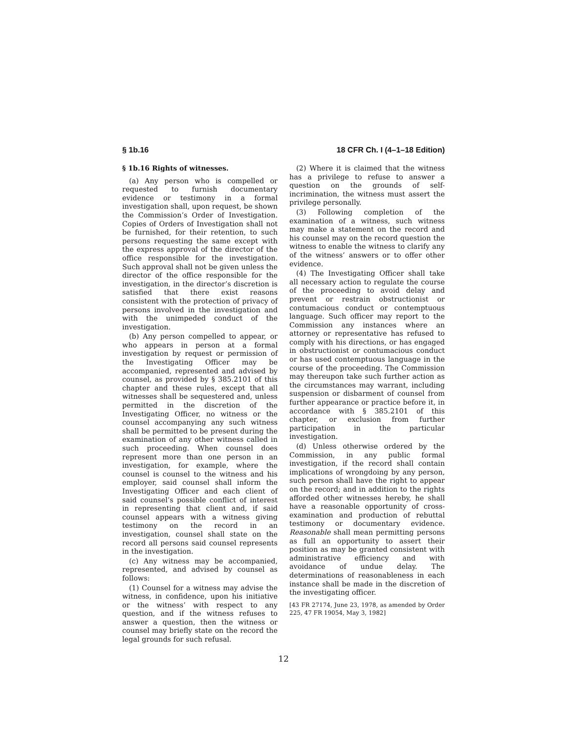§ 1b.16 18 CFR Ch. I (4–1–18 Edition)
§ 1b.16 Rights of witnesses.
(a) Any person who is compelled or requested to furnish documentary evidence or testimony in a formal investigation shall, upon request, be shown the Commission’s Order of Investigation. Copies of Orders of Investigation shall not be furnished, for their retention, to such persons requesting the same except with the express approval of the director of the office responsible for the investigation. Such approval shall not be given unless the director of the office responsible for the investigation, in the director’s discretion is satisfied that there exist reasons consistent with the protection of privacy of persons involved in the investigation and with the unimpeded conduct of the investigation.
(b) Any person compelled to appear, or who appears in person at a formal investigation by request or permission of the Investigating Officer may be accompanied, represented and advised by counsel, as provided by § 385.2101 of this chapter and these rules, except that all witnesses shall be sequestered and, unless permitted in the discretion of the Investigating Officer, no witness or the counsel accompanying any such witness shall be permitted to be present during the examination of any other witness called in such proceeding. When counsel does represent more than one person in an investigation, for example, where the counsel is counsel to the witness and his employer, said counsel shall inform the Investigating Officer and each client of said counsel’s possible conflict of interest in representing that client and, if said counsel appears with a witness giving testimony on the record in an investigation, counsel shall state on the record all persons said counsel represents in the investigation.
(c) Any witness may be accompanied, represented, and advised by counsel as follows:
(1) Counsel for a witness may advise the witness, in confidence, upon his initiative or the witness’ with respect to any question, and if the witness refuses to answer a question, then the witness or counsel may briefly state on the record the legal grounds for such refusal.
(2) Where it is claimed that the witness has a privilege to refuse to answer a question on the grounds of self-incrimination, the witness must assert the privilege personally.
(3) Following completion of the examination of a witness, such witness may make a statement on the record and his counsel may on the record question the witness to enable the witness to clarify any of the witness’ answers or to offer other evidence.
(4) The Investigating Officer shall take all necessary action to regulate the course of the proceeding to avoid delay and prevent or restrain obstructionist or contumacious conduct or contemptuous language. Such officer may report to the Commission any instances where an attorney or representative has refused to comply with his directions, or has engaged in obstructionist or contumacious conduct or has used contemptuous language in the course of the proceeding. The Commission may thereupon take such further action as the circumstances may warrant, including suspension or disbarment of counsel from further appearance or practice before it, in accordance with § 385.2101 of this chapter, or exclusion from further participation in the particular investigation.
(d) Unless otherwise ordered by the Commission, in any public formal investigation, if the record shall contain implications of wrongdoing by any person, such person shall have the right to appear on the record; and in addition to the rights afforded other witnesses hereby, he shall have a reasonable opportunity of cross-examination and production of rebuttal testimony or documentary evidence. Reasonable shall mean permitting persons as full an opportunity to assert their position as may be granted consistent with administrative efficiency and with avoidance of undue delay. The determinations of reasonableness in each instance shall be made in the discretion of the investigating officer.
[43 FR 27174, June 23, 1978, as amended by Order 225, 47 FR 19054, May 3, 1982]
12